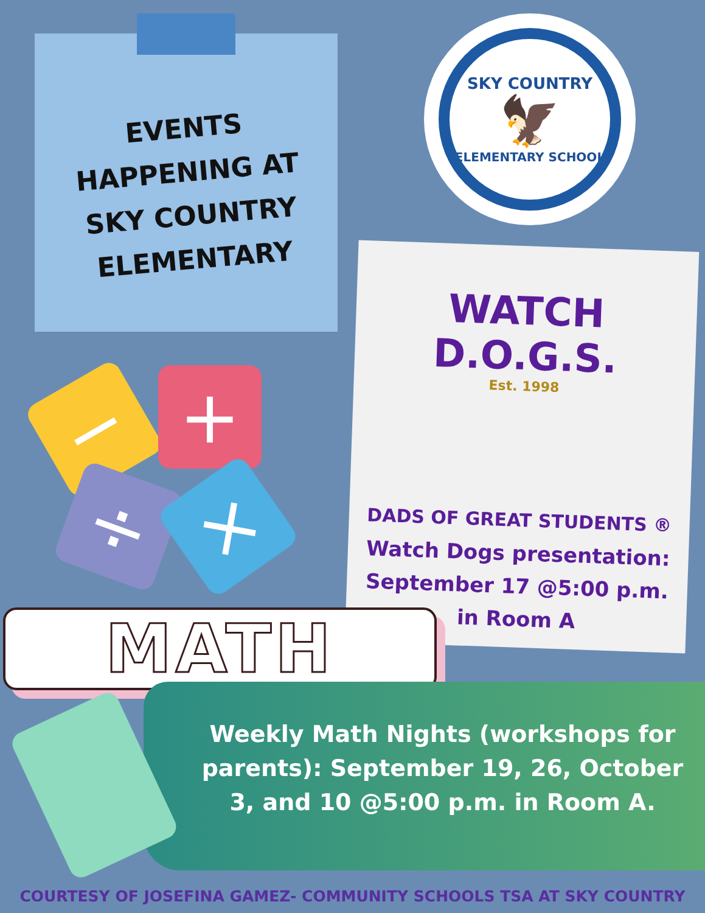EVENTS HAPPENING AT SKY COUNTRY ELEMENTARY
SKY COUNTRY
🦅
ELEMENTARY SCHOOL
WATCH D.O.G.S.
Est. 1998
DADS OF GREAT STUDENTS ®
Watch Dogs presentation: September 17 @5:00 p.m. in Room A
− +
÷ ×
MATH
Weekly Math Nights (workshops for parents): September 19, 26, October 3, and 10 @5:00 p.m. in Room A.
COURTESY OF JOSEFINA GAMEZ- COMMUNITY SCHOOLS TSA AT SKY COUNTRY